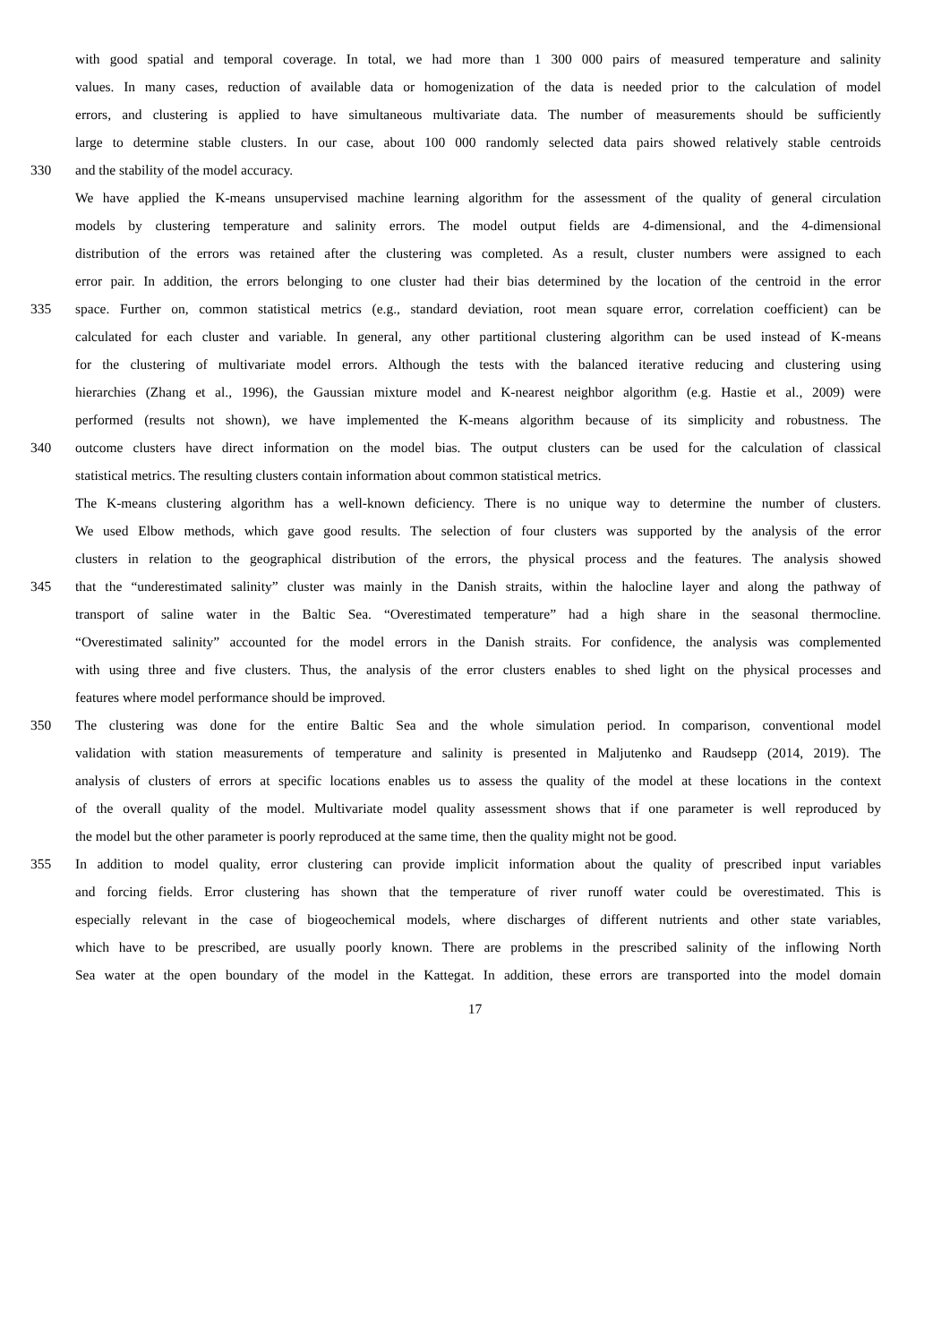with good spatial and temporal coverage. In total, we had more than 1 300 000 pairs of measured temperature and salinity
values. In many cases, reduction of available data or homogenization of the data is needed prior to the calculation of model
errors, and clustering is applied to have simultaneous multivariate data. The number of measurements should be sufficiently
large to determine stable clusters. In our case, about 100 000 randomly selected data pairs showed relatively stable centroids
330 and the stability of the model accuracy.
We have applied the K-means unsupervised machine learning algorithm for the assessment of the quality of general circulation
models by clustering temperature and salinity errors. The model output fields are 4-dimensional, and the 4-dimensional
distribution of the errors was retained after the clustering was completed. As a result, cluster numbers were assigned to each
error pair. In addition, the errors belonging to one cluster had their bias determined by the location of the centroid in the error
335 space. Further on, common statistical metrics (e.g., standard deviation, root mean square error, correlation coefficient) can be
calculated for each cluster and variable. In general, any other partitional clustering algorithm can be used instead of K-means
for the clustering of multivariate model errors. Although the tests with the balanced iterative reducing and clustering using
hierarchies (Zhang et al., 1996), the Gaussian mixture model and K-nearest neighbor algorithm (e.g. Hastie et al., 2009) were
performed (results not shown), we have implemented the K-means algorithm because of its simplicity and robustness. The
340 outcome clusters have direct information on the model bias. The output clusters can be used for the calculation of classical
statistical metrics. The resulting clusters contain information about common statistical metrics.
The K-means clustering algorithm has a well-known deficiency. There is no unique way to determine the number of clusters.
We used Elbow methods, which gave good results. The selection of four clusters was supported by the analysis of the error
clusters in relation to the geographical distribution of the errors, the physical process and the features. The analysis showed
345 that the “underestimated salinity” cluster was mainly in the Danish straits, within the halocline layer and along the pathway of
transport of saline water in the Baltic Sea. “Overestimated temperature” had a high share in the seasonal thermocline.
“Overestimated salinity” accounted for the model errors in the Danish straits. For confidence, the analysis was complemented
with using three and five clusters. Thus, the analysis of the error clusters enables to shed light on the physical processes and
features where model performance should be improved.
350 The clustering was done for the entire Baltic Sea and the whole simulation period. In comparison, conventional model
validation with station measurements of temperature and salinity is presented in Maljutenko and Raudsepp (2014, 2019). The
analysis of clusters of errors at specific locations enables us to assess the quality of the model at these locations in the context
of the overall quality of the model. Multivariate model quality assessment shows that if one parameter is well reproduced by
the model but the other parameter is poorly reproduced at the same time, then the quality might not be good.
355 In addition to model quality, error clustering can provide implicit information about the quality of prescribed input variables
and forcing fields. Error clustering has shown that the temperature of river runoff water could be overestimated. This is
especially relevant in the case of biogeochemical models, where discharges of different nutrients and other state variables,
which have to be prescribed, are usually poorly known. There are problems in the prescribed salinity of the inflowing North
Sea water at the open boundary of the model in the Kattegat. In addition, these errors are transported into the model domain
17